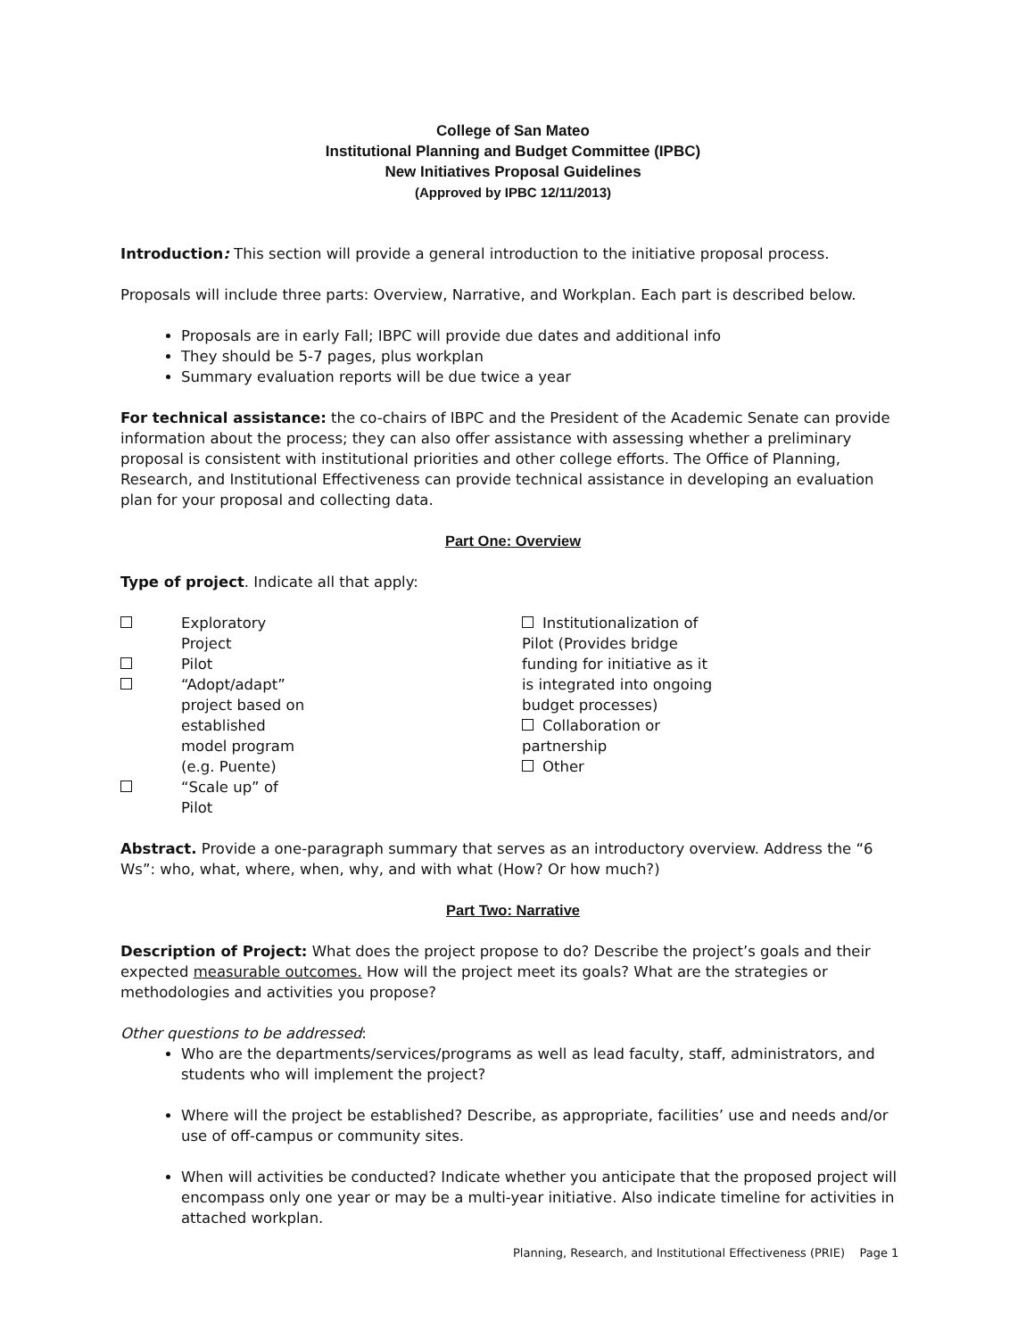College of San Mateo
Institutional Planning and Budget Committee (IPBC)
New Initiatives Proposal Guidelines
(Approved by IPBC 12/11/2013)
Introduction: This section will provide a general introduction to the initiative proposal process.
Proposals will include three parts: Overview, Narrative, and Workplan. Each part is described below.
Proposals are in early Fall; IBPC will provide due dates and additional info
They should be 5-7 pages, plus workplan
Summary evaluation reports will be due twice a year
For technical assistance: the co-chairs of IBPC and the President of the Academic Senate can provide information about the process; they can also offer assistance with assessing whether a preliminary proposal is consistent with institutional priorities and other college efforts. The Office of Planning, Research, and Institutional Effectiveness can provide technical assistance in developing an evaluation plan for your proposal and collecting data.
Part One: Overview
Type of project. Indicate all that apply:
Exploratory Project
Pilot
“Adopt/adapt” project based on established model program (e.g. Puente)
“Scale up” of Pilot
Institutionalization of Pilot (Provides bridge funding for initiative as it is integrated into ongoing budget processes)
Collaboration or partnership
Other
Abstract. Provide a one-paragraph summary that serves as an introductory overview. Address the “6 Ws”: who, what, where, when, why, and with what (How? Or how much?)
Part Two: Narrative
Description of Project: What does the project propose to do? Describe the project’s goals and their expected measurable outcomes. How will the project meet its goals? What are the strategies or methodologies and activities you propose?
Other questions to be addressed:
Who are the departments/services/programs as well as lead faculty, staff, administrators, and students who will implement the project?
Where will the project be established? Describe, as appropriate, facilities’ use and needs and/or use of off-campus or community sites.
When will activities be conducted? Indicate whether you anticipate that the proposed project will encompass only one year or may be a multi-year initiative. Also indicate timeline for activities in attached workplan.
Planning, Research, and Institutional Effectiveness (PRIE) Page 1